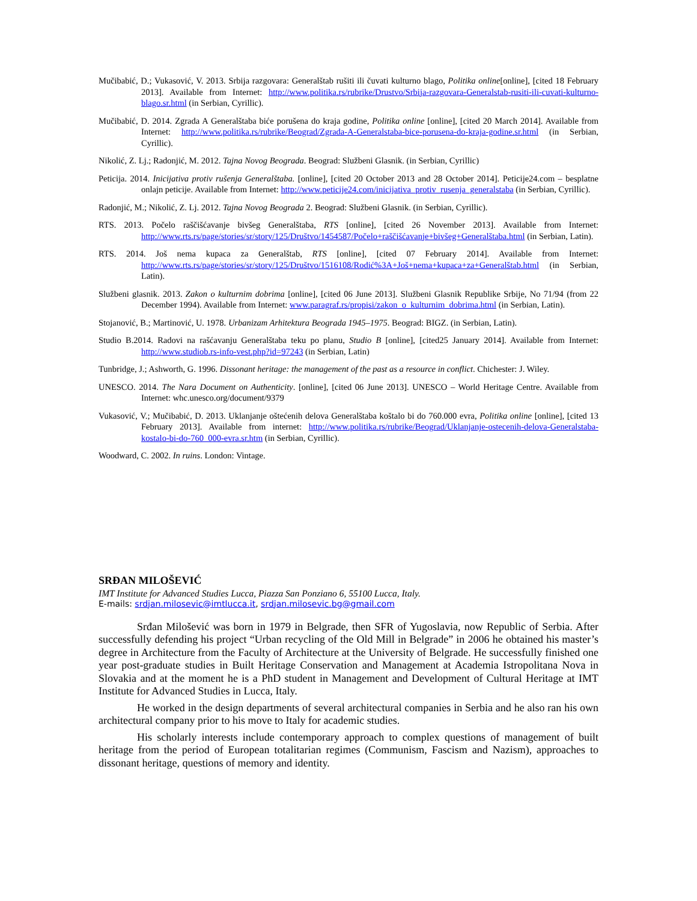Mučibabić, D.; Vukasović, V. 2013. Srbija razgovara: Generalštab rušiti ili čuvati kulturno blago, Politika online[online], [cited 18 February 2013]. Available from Internet: http://www.politika.rs/rubrike/Drustvo/Srbija-razgovara-Generalstab-rusiti-ili-cuvati-kulturno-blago.sr.html (in Serbian, Cyrillic).
Mučibabić, D. 2014. Zgrada A Generalštaba biće porušena do kraja godine, Politika online [online], [cited 20 March 2014]. Available from Internet: http://www.politika.rs/rubrike/Beograd/Zgrada-A-Generalstaba-bice-porusena-do-kraja-godine.sr.html (in Serbian, Cyrillic).
Nikolić, Z. Lj.; Radonjić, M. 2012. Tajna Novog Beograda. Beograd: Službeni Glasnik. (in Serbian, Cyrillic)
Peticija. 2014. Inicijativa protiv rušenja Generalštaba. [online], [cited 20 October 2013 and 28 October 2014]. Peticije24.com – besplatne onlajn peticije. Available from Internet: http://www.peticije24.com/inicijativa_protiv_rusenja_generalstaba (in Serbian, Cyrillic).
Radonjić, M.; Nikolić, Z. Lj. 2012. Tajna Novog Beograda 2. Beograd: Službeni Glasnik. (in Serbian, Cyrillic).
RTS. 2013. Počelo raščišćavanje bivšeg Generalštaba, RTS [online], [cited 26 November 2013]. Available from Internet: http://www.rts.rs/page/stories/sr/story/125/Društvo/1454587/Počelo+raščišćavanje+bivšeg+Generalštaba.html (in Serbian, Latin).
RTS. 2014. Još nema kupaca za Generalštab, RTS [online], [cited 07 February 2014]. Available from Internet: http://www.rts.rs/page/stories/sr/story/125/Društvo/1516108/Rodić%3A+Još+nema+kupaca+za+Generalštab.html (in Serbian, Latin).
Službeni glasnik. 2013. Zakon o kulturnim dobrima [online], [cited 06 June 2013]. Službeni Glasnik Republike Srbije, No 71/94 (from 22 December 1994). Available from Internet: www.paragraf.rs/propisi/zakon_o_kulturnim_dobrima.html (in Serbian, Latin).
Stojanović, B.; Martinović, U. 1978. Urbanizam Arhitektura Beograda 1945–1975. Beograd: BIGZ. (in Serbian, Latin).
Studio B.2014. Radovi na rašćavanju Generalštaba teku po planu, Studio B [online], [cited25 January 2014]. Available from Internet: http://www.studiob.rs-info-vest.php?id=97243 (in Serbian, Latin)
Tunbridge, J.; Ashworth, G. 1996. Dissonant heritage: the management of the past as a resource in conflict. Chichester: J. Wiley.
UNESCO. 2014. The Nara Document on Authenticity. [online], [cited 06 June 2013]. UNESCO – World Heritage Centre. Available from Internet: whc.unesco.org/document/9379
Vukasović, V.; Mučibabić, D. 2013. Uklanjanje oštećenih delova Generalštaba koštalo bi do 760.000 evra, Politika online [online], [cited 13 February 2013]. Available from internet: http://www.politika.rs/rubrike/Beograd/Uklanjanje-ostecenih-delova-Generalstaba-kostalo-bi-do-760_000-evra.sr.htm (in Serbian, Cyrillic).
Woodward, C. 2002. In ruins. London: Vintage.
SRĐAN MILOŠEVIĆ
IMT Institute for Advanced Studies Lucca, Piazza San Ponziano 6, 55100 Lucca, Italy.
E-mails: srdjan.milosevic@imtlucca.it, srdjan.milosevic.bg@gmail.com
Srđan Milošević was born in 1979 in Belgrade, then SFR of Yugoslavia, now Republic of Serbia. After successfully defending his project “Urban recycling of the Old Mill in Belgrade” in 2006 he obtained his master’s degree in Architecture from the Faculty of Architecture at the University of Belgrade. He successfully finished one year post-graduate studies in Built Heritage Conservation and Management at Academia Istropolitana Nova in Slovakia and at the moment he is a PhD student in Management and Development of Cultural Heritage at IMT Institute for Advanced Studies in Lucca, Italy.
He worked in the design departments of several architectural companies in Serbia and he also ran his own architectural company prior to his move to Italy for academic studies.
His scholarly interests include contemporary approach to complex questions of management of built heritage from the period of European totalitarian regimes (Communism, Fascism and Nazism), approaches to dissonant heritage, questions of memory and identity.